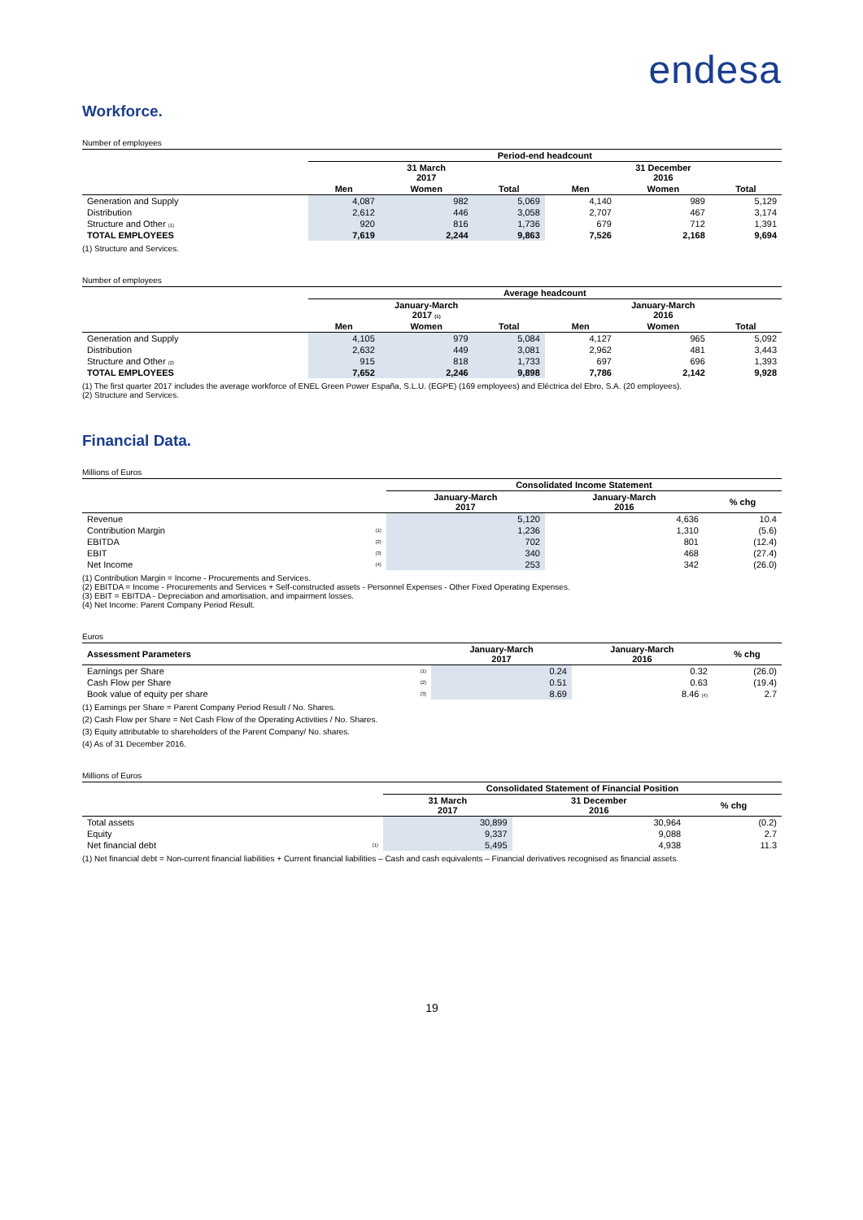endesa
Workforce.
Number of employees
| | Period-end headcount | | | | | |
| --- | --- | --- | --- | --- | --- | --- |
| | 31 March 2017 | | | 31 December 2016 | | |
| | Men | Women | Total | Men | Women | Total |
| Generation and Supply | 4,087 | 982 | 5,069 | 4,140 | 989 | 5,129 |
| Distribution | 2,612 | 446 | 3,058 | 2,707 | 467 | 3,174 |
| Structure and Other (1) | 920 | 816 | 1,736 | 679 | 712 | 1,391 |
| TOTAL EMPLOYEES | 7,619 | 2,244 | 9,863 | 7,526 | 2,168 | 9,694 |
(1) Structure and Services.
Number of employees
| | Average headcount | | | | | |
| --- | --- | --- | --- | --- | --- | --- |
| | January-March 2017 (1) | | | January-March 2016 | | |
| | Men | Women | Total | Men | Women | Total |
| Generation and Supply | 4,105 | 979 | 5,084 | 4,127 | 965 | 5,092 |
| Distribution | 2,632 | 449 | 3,081 | 2,962 | 481 | 3,443 |
| Structure and Other (2) | 915 | 818 | 1,733 | 697 | 696 | 1,393 |
| TOTAL EMPLOYEES | 7,652 | 2,246 | 9,898 | 7,786 | 2,142 | 9,928 |
(1) The first quarter 2017 includes the average workforce of ENEL Green Power España, S.L.U. (EGPE) (169 employees) and Eléctrica del Ebro, S.A. (20 employees).
(2) Structure and Services.
Financial Data.
Millions of Euros
| | | Consolidated Income Statement | | |
| --- | --- | --- | --- | --- |
| | | January-March 2017 | January-March 2016 | % chg |
| Revenue | | 5,120 | 4,636 | 10.4 |
| Contribution Margin | (1) | 1,236 | 1,310 | (5.6) |
| EBITDA | (2) | 702 | 801 | (12.4) |
| EBIT | (3) | 340 | 468 | (27.4) |
| Net Income | (4) | 253 | 342 | (26.0) |
(1) Contribution Margin = Income - Procurements and Services.
(2) EBITDA = Income - Procurements and Services + Self-constructed assets - Personnel Expenses - Other Fixed Operating Expenses.
(3) EBIT = EBITDA - Depreciation and amortisation, and impairment losses.
(4) Net Income: Parent Company Period Result.
Euros
| Assessment Parameters | | January-March 2017 | January-March 2016 | % chg |
| --- | --- | --- | --- | --- |
| Earnings per Share | (1) | 0.24 | 0.32 | (26.0) |
| Cash Flow per Share | (2) | 0.51 | 0.63 | (19.4) |
| Book value of equity per share | (3) | 8.69 | 8.46 (4) | 2.7 |
(1) Earnings per Share = Parent Company Period Result / No. Shares.
(2) Cash Flow per Share = Net Cash Flow of the Operating Activities / No. Shares.
(3) Equity attributable to shareholders of the Parent Company/ No. shares.
(4) As of 31 December 2016.
Millions of Euros
| | | Consolidated Statement of Financial Position | | |
| --- | --- | --- | --- | --- |
| | | 31 March 2017 | 31 December 2016 | % chg |
| Total assets | | 30,899 | 30,964 | (0.2) |
| Equity | | 9,337 | 9,088 | 2.7 |
| Net financial debt | (1) | 5,495 | 4,938 | 11.3 |
(1) Net financial debt = Non-current financial liabilities + Current financial liabilities – Cash and cash equivalents – Financial derivatives recognised as financial assets.
19